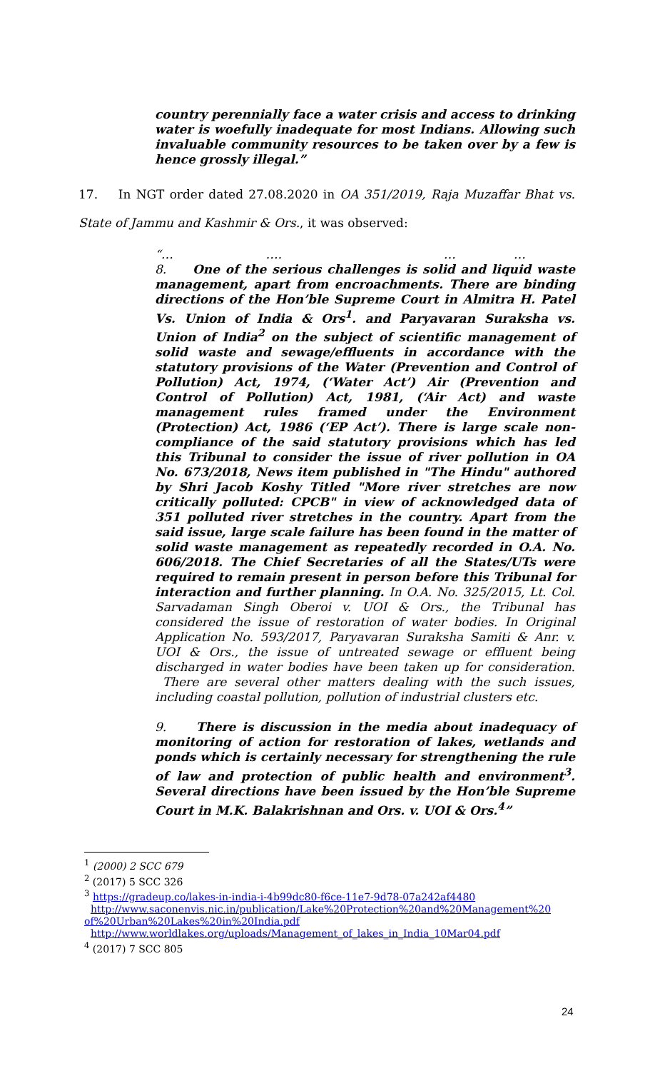country perennially face a water crisis and access to drinking water is woefully inadequate for most Indians. Allowing such invaluable community resources to be taken over by a few is hence grossly illegal.”
17. In NGT order dated 27.08.2020 in OA 351/2019, Raja Muzaffar Bhat vs. State of Jammu and Kashmir & Ors., it was observed:
“… …. … …
8. One of the serious challenges is solid and liquid waste management, apart from encroachments. There are binding directions of the Hon’ble Supreme Court in Almitra H. Patel Vs. Union of India & Ors<sup>1</sup>. and Paryavaran Suraksha vs. Union of India<sup>2</sup> on the subject of scientific management of solid waste and sewage/effluents in accordance with the statutory provisions of the Water (Prevention and Control of Pollution) Act, 1974, (‘Water Act’) Air (Prevention and Control of Pollution) Act, 1981, (‘Air Act) and waste management rules framed under the Environment (Protection) Act, 1986 (‘EP Act’). There is large scale non-compliance of the said statutory provisions which has led this Tribunal to consider the issue of river pollution in OA No. 673/2018, News item published in "The Hindu" authored by Shri Jacob Koshy Titled "More river stretches are now critically polluted: CPCB" in view of acknowledged data of 351 polluted river stretches in the country. Apart from the said issue, large scale failure has been found in the matter of solid waste management as repeatedly recorded in O.A. No. 606/2018. The Chief Secretaries of all the States/UTs were required to remain present in person before this Tribunal for interaction and further planning. In O.A. No. 325/2015, Lt. Col. Sarvadaman Singh Oberoi v. UOI & Ors., the Tribunal has considered the issue of restoration of water bodies. In Original Application No. 593/2017, Paryavaran Suraksha Samiti & Anr. v. UOI & Ors., the issue of untreated sewage or effluent being discharged in water bodies have been taken up for consideration. There are several other matters dealing with the such issues, including coastal pollution, pollution of industrial clusters etc.
9. There is discussion in the media about inadequacy of monitoring of action for restoration of lakes, wetlands and ponds which is certainly necessary for strengthening the rule of law and protection of public health and environment<sup>3</sup>. Several directions have been issued by the Hon’ble Supreme Court in M.K. Balakrishnan and Ors. v. UOI & Ors.<sup>4</sup>”
<sup>1</sup> (2000) 2 SCC 679
<sup>2</sup> (2017) 5 SCC 326
<sup>3</sup> https://gradeup.co/lakes-in-india-i-4b99dc80-f6ce-11e7-9d78-07a242af4480
http://www.saconenvis.nic.in/publication/Lake%20Protection%20and%20Management%20 of%20Urban%20Lakes%20in%20India.pdf
http://www.worldlakes.org/uploads/Management_of_lakes_in_India_10Mar04.pdf
<sup>4</sup> (2017) 7 SCC 805
24